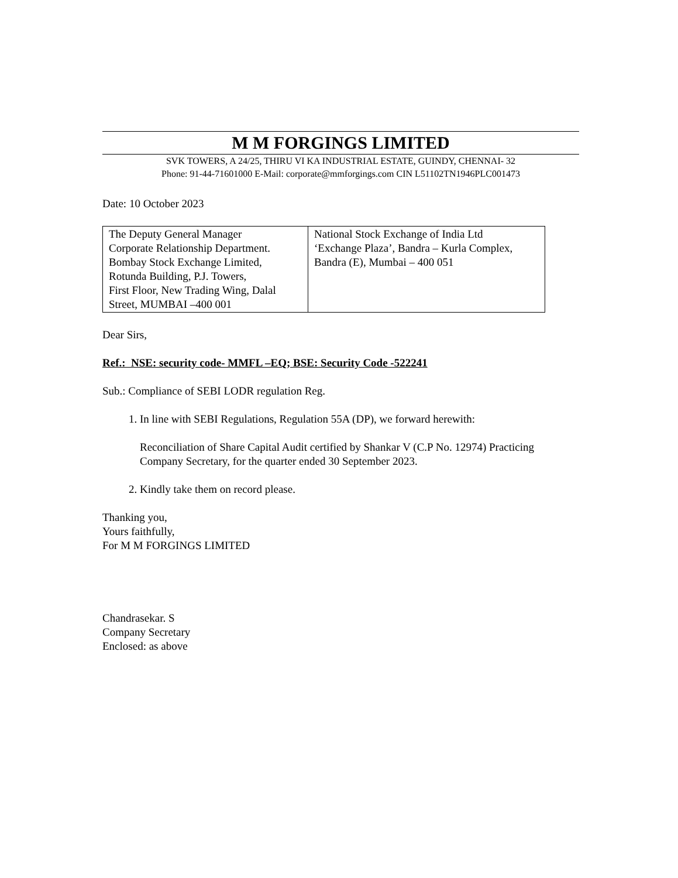M M FORGINGS LIMITED
SVK TOWERS, A 24/25, THIRU VI KA INDUSTRIAL ESTATE, GUINDY, CHENNAI- 32
Phone: 91-44-71601000 E-Mail: corporate@mmforgings.com CIN L51102TN1946PLC001473
Date: 10 October 2023
| The Deputy General Manager Corporate Relationship Department. Bombay Stock Exchange Limited, Rotunda Building, P.J. Towers, First Floor, New Trading Wing, Dalal Street, MUMBAI –400 001 | National Stock Exchange of India Ltd ‘Exchange Plaza’, Bandra – Kurla Complex, Bandra (E), Mumbai – 400 051 |
Dear Sirs,
Ref.: NSE: security code- MMFL –EQ; BSE: Security Code -522241
Sub.: Compliance of SEBI LODR regulation Reg.
1. In line with SEBI Regulations, Regulation 55A (DP), we forward herewith:
Reconciliation of Share Capital Audit certified by Shankar V (C.P No. 12974) Practicing Company Secretary, for the quarter ended 30 September 2023.
2. Kindly take them on record please.
Thanking you,
Yours faithfully,
For M M FORGINGS LIMITED
Chandrasekar. S
Company Secretary
Enclosed: as above